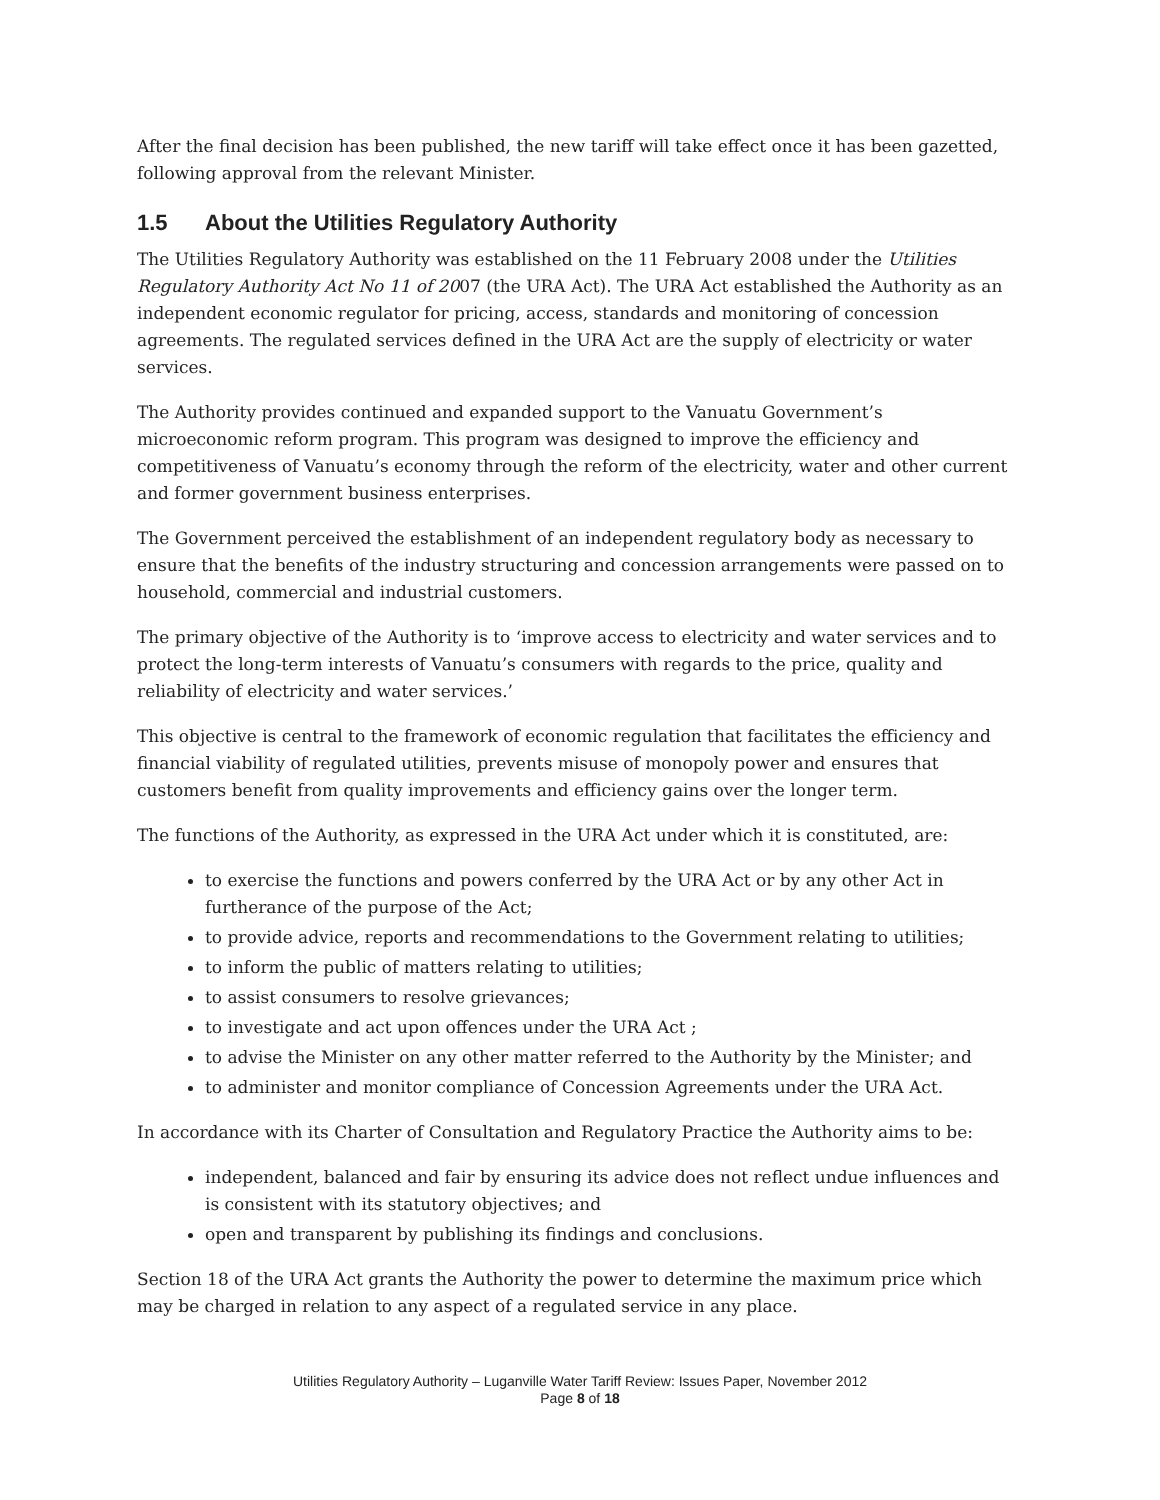After the final decision has been published, the new tariff will take effect once it has been gazetted, following approval from the relevant Minister.
1.5 About the Utilities Regulatory Authority
The Utilities Regulatory Authority was established on the 11 February 2008 under the Utilities Regulatory Authority Act No 11 of 2007 (the URA Act). The URA Act established the Authority as an independent economic regulator for pricing, access, standards and monitoring of concession agreements. The regulated services defined in the URA Act are the supply of electricity or water services.
The Authority provides continued and expanded support to the Vanuatu Government’s microeconomic reform program. This program was designed to improve the efficiency and competitiveness of Vanuatu’s economy through the reform of the electricity, water and other current and former government business enterprises.
The Government perceived the establishment of an independent regulatory body as necessary to ensure that the benefits of the industry structuring and concession arrangements were passed on to household, commercial and industrial customers.
The primary objective of the Authority is to ‘improve access to electricity and water services and to protect the long-term interests of Vanuatu’s consumers with regards to the price, quality and reliability of electricity and water services.’
This objective is central to the framework of economic regulation that facilitates the efficiency and financial viability of regulated utilities, prevents misuse of monopoly power and ensures that customers benefit from quality improvements and efficiency gains over the longer term.
The functions of the Authority, as expressed in the URA Act under which it is constituted, are:
to exercise the functions and powers conferred by the URA Act or by any other Act in furtherance of the purpose of the Act;
to provide advice, reports and recommendations to the Government relating to utilities;
to inform the public of matters relating to utilities;
to assist consumers to resolve grievances;
to investigate and act upon offences under the URA Act ;
to advise the Minister on any other matter referred to the Authority by the Minister; and
to administer and monitor compliance of Concession Agreements under the URA Act.
In accordance with its Charter of Consultation and Regulatory Practice the Authority aims to be:
independent, balanced and fair by ensuring its advice does not reflect undue influences and is consistent with its statutory objectives; and
open and transparent by publishing its findings and conclusions.
Section 18 of the URA Act grants the Authority the power to determine the maximum price which may be charged in relation to any aspect of a regulated service in any place.
Utilities Regulatory Authority – Luganville Water Tariff Review: Issues Paper, November 2012
Page 8 of 18